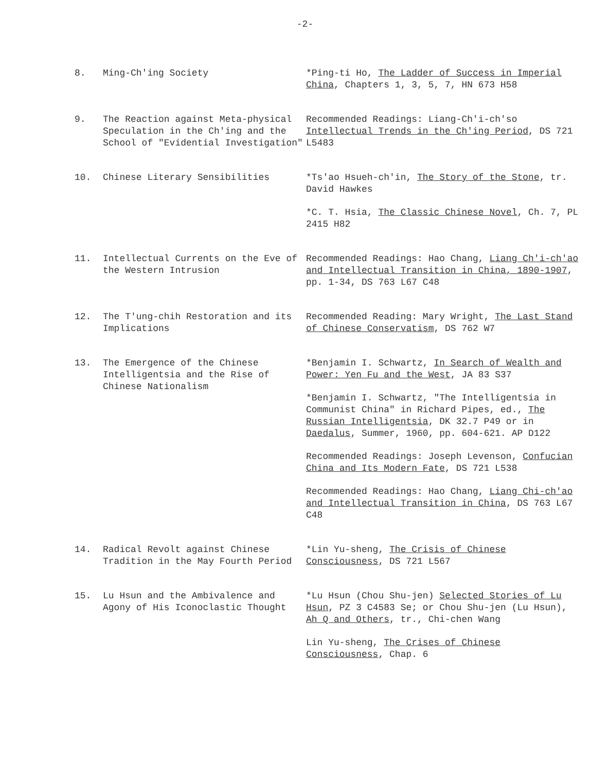-2-
8. Ming-Ch'ing Society *Ping-ti Ho, The Ladder of Success in Imperial China, Chapters 1, 3, 5, 7, HN 673 H58
9. The Reaction against Meta-physical Speculation in the Ch'ing and the School of "Evidential Investigation"
Recommended Readings: Liang-Ch'i-ch'so Intellectual Trends in the Ch'ing Period, DS 721 L5483
10. Chinese Literary Sensibilities *Ts'ao Hsueh-ch'in, The Story of the Stone, tr. David Hawkes
*C. T. Hsia, The Classic Chinese Novel, Ch. 7, PL 2415 H82
11. Intellectual Currents on the Eve of the Western Intrusion
Recommended Readings: Hao Chang, Liang Ch'i-ch'ao and Intellectual Transition in China, 1890-1907, pp. 1-34, DS 763 L67 C48
12. The T'ung-chih Restoration and its Implications Recommended Reading: Mary Wright, The Last Stand of Chinese Conservatism, DS 762 W7
13. The Emergence of the Chinese Intelligentsia and the Rise of Chinese Nationalism
*Benjamin I. Schwartz, In Search of Wealth and Power: Yen Fu and the West, JA 83 S37
*Benjamin I. Schwartz, "The Intelligentsia in Communist China" in Richard Pipes, ed., The Russian Intelligentsia, DK 32.7 P49 or in Daedalus, Summer, 1960, pp. 604-621. AP D122
Recommended Readings: Joseph Levenson, Confucian China and Its Modern Fate, DS 721 L538
Recommended Readings: Hao Chang, Liang Chi-ch'ao and Intellectual Transition in China, DS 763 L67 C48
14. Radical Revolt against Chinese Tradition in the May Fourth Period
*Lin Yu-sheng, The Crisis of Chinese Consciousness, DS 721 L567
15. Lu Hsun and the Ambivalence and Agony of His Iconoclastic Thought
*Lu Hsun (Chou Shu-jen) Selected Stories of Lu Hsun, PZ 3 C4583 Se; or Chou Shu-jen (Lu Hsun), Ah Q and Others, tr., Chi-chen Wang
Lin Yu-sheng, The Crises of Chinese Consciousness, Chap. 6